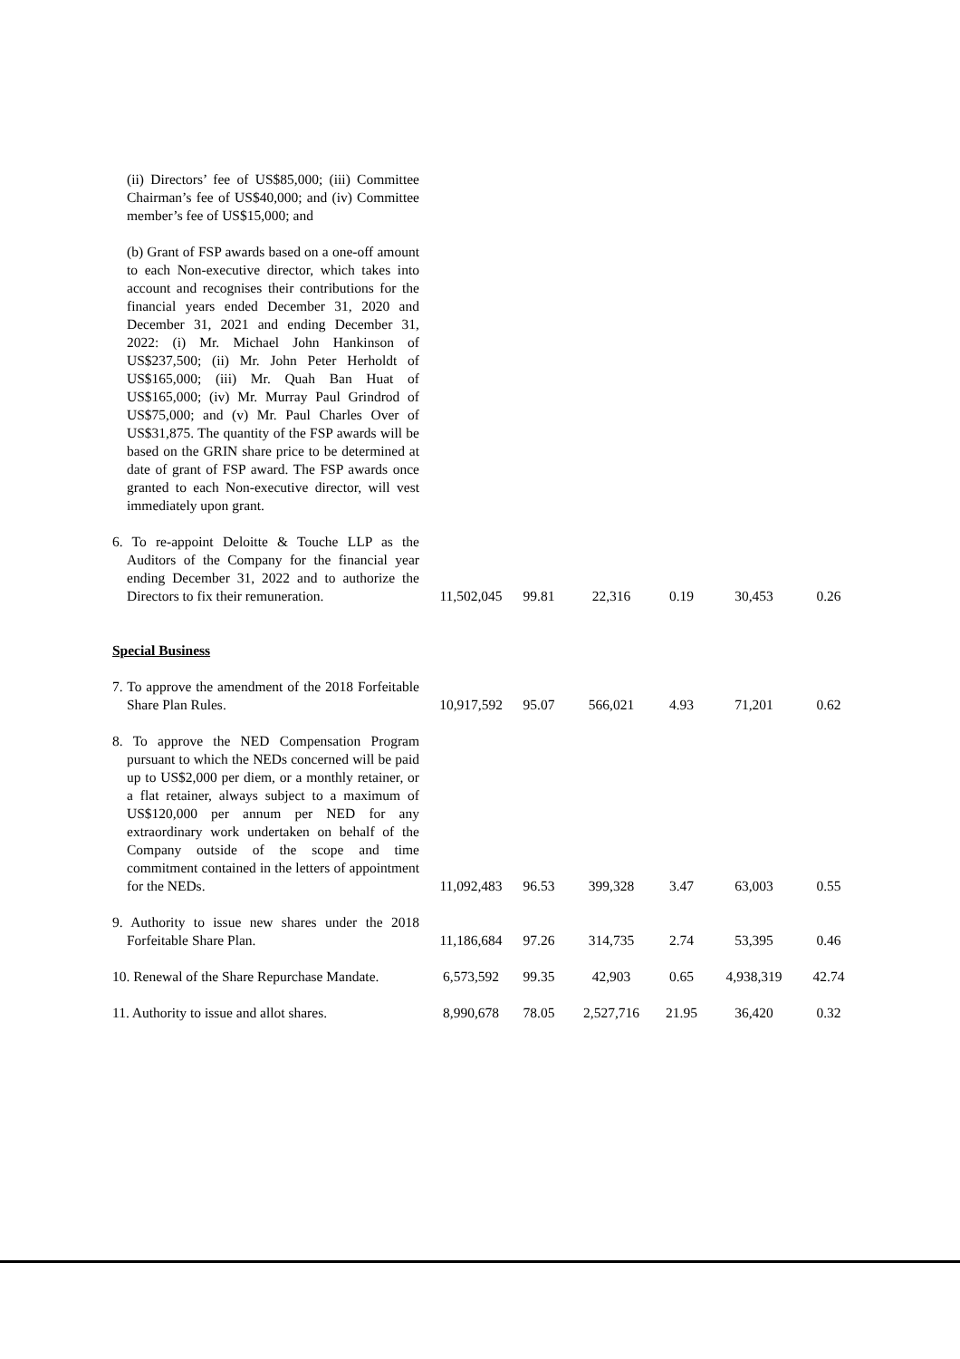| (ii) Directors’ fee of US$85,000; (iii) Committee Chairman’s fee of US$40,000; and (iv) Committee member’s fee of US$15,000; and | | | | | | |
| (b) Grant of FSP awards based on a one-off amount to each Non-executive director, which takes into account and recognises their contributions for the financial years ended December 31, 2020 and December 31, 2021 and ending December 31, 2022: (i) Mr. Michael John Hankinson of US$237,500; (ii) Mr. John Peter Herholdt of US$165,000; (iii) Mr. Quah Ban Huat of US$165,000; (iv) Mr. Murray Paul Grindrod of US$75,000; and (v) Mr. Paul Charles Over of US$31,875. The quantity of the FSP awards will be based on the GRIN share price to be determined at date of grant of FSP award. The FSP awards once granted to each Non-executive director, will vest immediately upon grant. | | | | | | |
| 6. To re-appoint Deloitte & Touche LLP as the Auditors of the Company for the financial year ending December 31, 2022 and to authorize the Directors to fix their remuneration. | 11,502,045 | 99.81 | 22,316 | 0.19 | 30,453 | 0.26 |
| Special Business | | | | | | |
| 7. To approve the amendment of the 2018 Forfeitable Share Plan Rules. | 10,917,592 | 95.07 | 566,021 | 4.93 | 71,201 | 0.62 |
| 8. To approve the NED Compensation Program pursuant to which the NEDs concerned will be paid up to US$2,000 per diem, or a monthly retainer, or a flat retainer, always subject to a maximum of US$120,000 per annum per NED for any extraordinary work undertaken on behalf of the Company outside of the scope and time commitment contained in the letters of appointment for the NEDs. | 11,092,483 | 96.53 | 399,328 | 3.47 | 63,003 | 0.55 |
| 9. Authority to issue new shares under the 2018 Forfeitable Share Plan. | 11,186,684 | 97.26 | 314,735 | 2.74 | 53,395 | 0.46 |
| 10. Renewal of the Share Repurchase Mandate. | 6,573,592 | 99.35 | 42,903 | 0.65 | 4,938,319 | 42.74 |
| 11. Authority to issue and allot shares. | 8,990,678 | 78.05 | 2,527,716 | 21.95 | 36,420 | 0.32 |